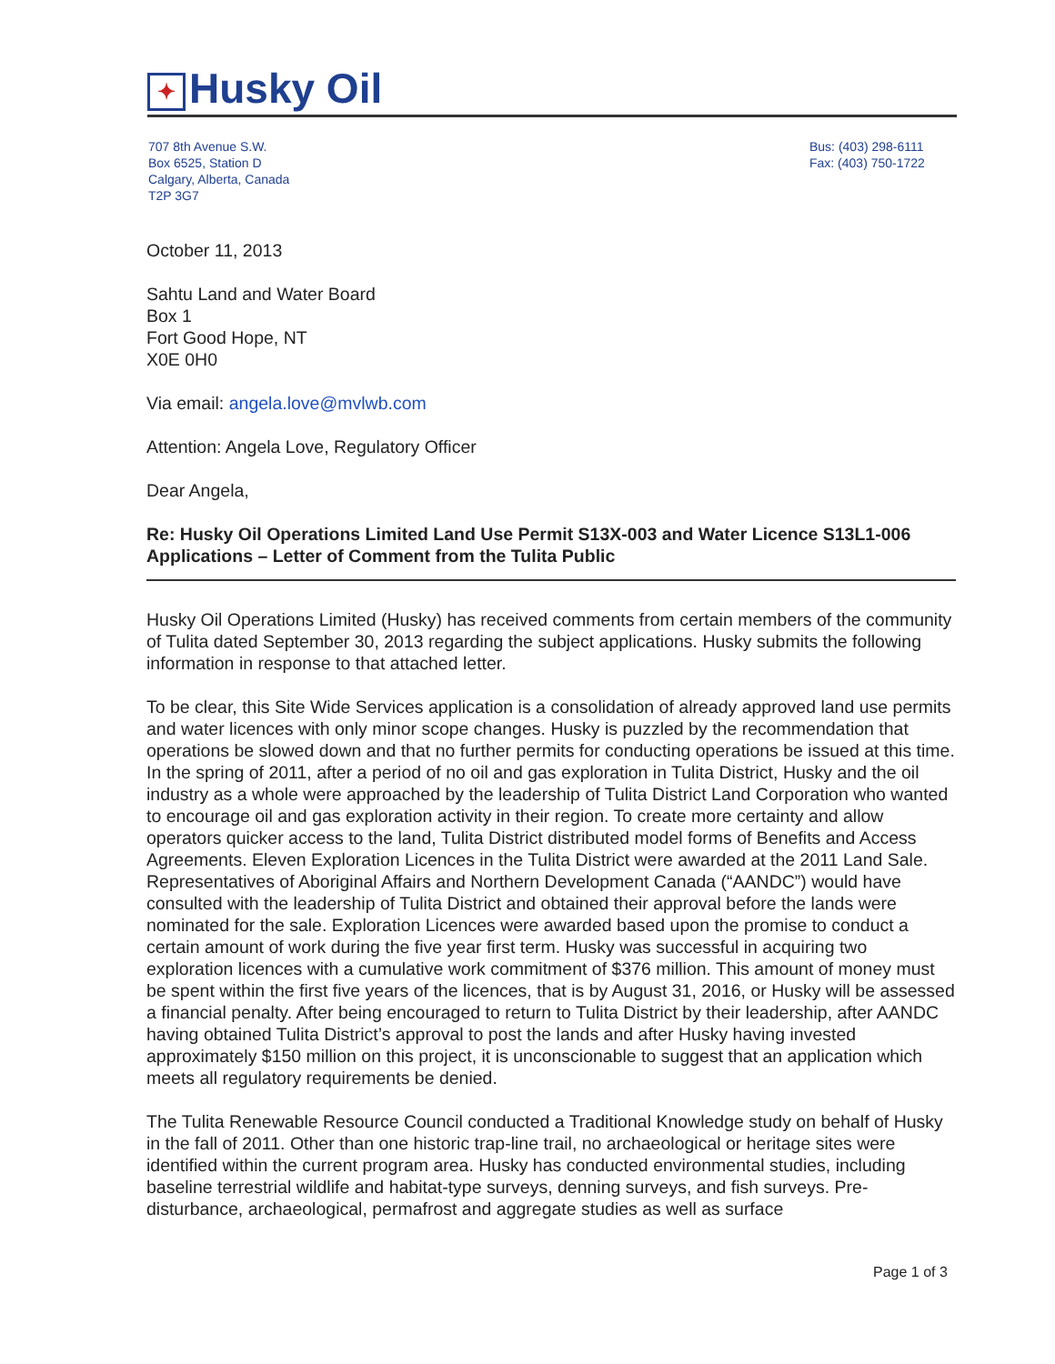✦ Husky Oil
707 8th Avenue S.W.
Box 6525, Station D
Calgary, Alberta, Canada
T2P 3G7
Bus: (403) 298-6111
Fax: (403) 750-1722
October 11, 2013
Sahtu Land and Water Board
Box 1
Fort Good Hope, NT
X0E 0H0
Via email: angela.love@mvlwb.com
Attention: Angela Love, Regulatory Officer
Dear Angela,
Re: Husky Oil Operations Limited Land Use Permit S13X-003 and Water Licence S13L1-006 Applications – Letter of Comment from the Tulita Public
Husky Oil Operations Limited (Husky) has received comments from certain members of the community of Tulita dated September 30, 2013 regarding the subject applications. Husky submits the following information in response to that attached letter.
To be clear, this Site Wide Services application is a consolidation of already approved land use permits and water licences with only minor scope changes. Husky is puzzled by the recommendation that operations be slowed down and that no further permits for conducting operations be issued at this time. In the spring of 2011, after a period of no oil and gas exploration in Tulita District, Husky and the oil industry as a whole were approached by the leadership of Tulita District Land Corporation who wanted to encourage oil and gas exploration activity in their region. To create more certainty and allow operators quicker access to the land, Tulita District distributed model forms of Benefits and Access Agreements. Eleven Exploration Licences in the Tulita District were awarded at the 2011 Land Sale. Representatives of Aboriginal Affairs and Northern Development Canada (“AANDC”) would have consulted with the leadership of Tulita District and obtained their approval before the lands were nominated for the sale. Exploration Licences were awarded based upon the promise to conduct a certain amount of work during the five year first term. Husky was successful in acquiring two exploration licences with a cumulative work commitment of $376 million. This amount of money must be spent within the first five years of the licences, that is by August 31, 2016, or Husky will be assessed a financial penalty. After being encouraged to return to Tulita District by their leadership, after AANDC having obtained Tulita District’s approval to post the lands and after Husky having invested approximately $150 million on this project, it is unconscionable to suggest that an application which meets all regulatory requirements be denied.
The Tulita Renewable Resource Council conducted a Traditional Knowledge study on behalf of Husky in the fall of 2011. Other than one historic trap-line trail, no archaeological or heritage sites were identified within the current program area. Husky has conducted environmental studies, including baseline terrestrial wildlife and habitat-type surveys, denning surveys, and fish surveys. Pre-disturbance, archaeological, permafrost and aggregate studies as well as surface
Page 1 of 3